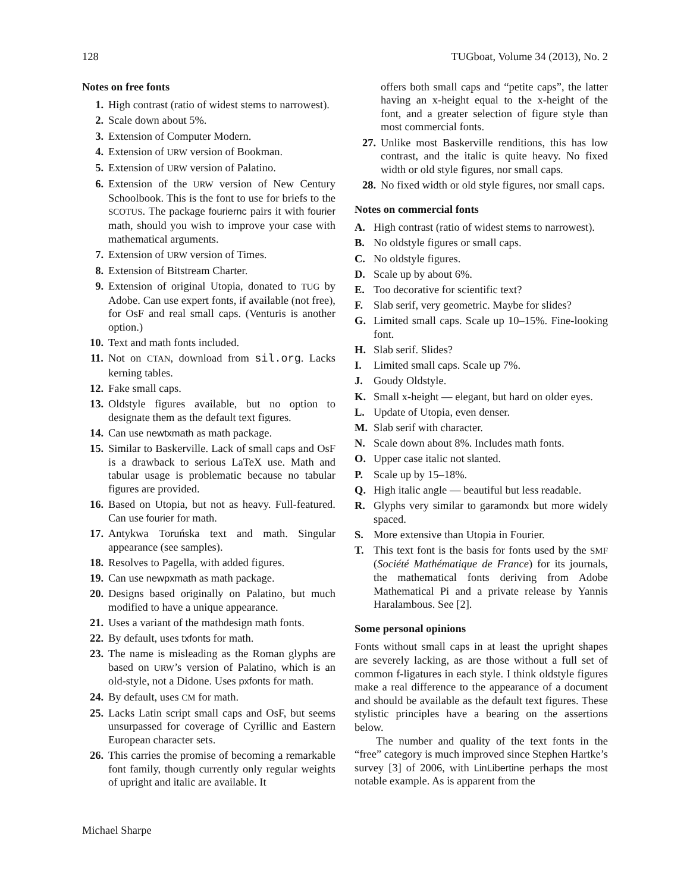128 TUGboat, Volume 34 (2013), No. 2
Notes on free fonts
1. High contrast (ratio of widest stems to narrowest).
2. Scale down about 5%.
3. Extension of Computer Modern.
4. Extension of URW version of Bookman.
5. Extension of URW version of Palatino.
6. Extension of the URW version of New Century Schoolbook. This is the font to use for briefs to the SCOTUS. The package fouriernc pairs it with fourier math, should you wish to improve your case with mathematical arguments.
7. Extension of URW version of Times.
8. Extension of Bitstream Charter.
9. Extension of original Utopia, donated to TUG by Adobe. Can use expert fonts, if available (not free), for OsF and real small caps. (Venturis is another option.)
10. Text and math fonts included.
11. Not on CTAN, download from sil.org. Lacks kerning tables.
12. Fake small caps.
13. Oldstyle figures available, but no option to designate them as the default text figures.
14. Can use newtxmath as math package.
15. Similar to Baskerville. Lack of small caps and OsF is a drawback to serious LaTeX use. Math and tabular usage is problematic because no tabular figures are provided.
16. Based on Utopia, but not as heavy. Full-featured. Can use fourier for math.
17. Antykwa Toruńska text and math. Singular appearance (see samples).
18. Resolves to Pagella, with added figures.
19. Can use newpxmath as math package.
20. Designs based originally on Palatino, but much modified to have a unique appearance.
21. Uses a variant of the mathdesign math fonts.
22. By default, uses txfonts for math.
23. The name is misleading as the Roman glyphs are based on URW’s version of Palatino, which is an old-style, not a Didone. Uses pxfonts for math.
24. By default, uses CM for math.
25. Lacks Latin script small caps and OsF, but seems unsurpassed for coverage of Cyrillic and Eastern European character sets.
26. This carries the promise of becoming a remarkable font family, though currently only regular weights of upright and italic are available. It
offers both small caps and “petite caps”, the latter having an x-height equal to the x-height of the font, and a greater selection of figure style than most commercial fonts.
27. Unlike most Baskerville renditions, this has low contrast, and the italic is quite heavy. No fixed width or old style figures, nor small caps.
28. No fixed width or old style figures, nor small caps.
Notes on commercial fonts
A. High contrast (ratio of widest stems to narrowest).
B. No oldstyle figures or small caps.
C. No oldstyle figures.
D. Scale up by about 6%.
E. Too decorative for scientific text?
F. Slab serif, very geometric. Maybe for slides?
G. Limited small caps. Scale up 10–15%. Fine-looking font.
H. Slab serif. Slides?
I. Limited small caps. Scale up 7%.
J. Goudy Oldstyle.
K. Small x-height — elegant, but hard on older eyes.
L. Update of Utopia, even denser.
M. Slab serif with character.
N. Scale down about 8%. Includes math fonts.
O. Upper case italic not slanted.
P. Scale up by 15–18%.
Q. High italic angle — beautiful but less readable.
R. Glyphs very similar to garamondx but more widely spaced.
S. More extensive than Utopia in Fourier.
T. This text font is the basis for fonts used by the SMF (Société Mathématique de France) for its journals, the mathematical fonts deriving from Adobe Mathematical Pi and a private release by Yannis Haralambous. See [2].
Some personal opinions
Fonts without small caps in at least the upright shapes are severely lacking, as are those without a full set of common f-ligatures in each style. I think oldstyle figures make a real difference to the appearance of a document and should be available as the default text figures. These stylistic principles have a bearing on the assertions below.
The number and quality of the text fonts in the “free” category is much improved since Stephen Hartke’s survey [3] of 2006, with LinLibertine perhaps the most notable example. As is apparent from the
Michael Sharpe